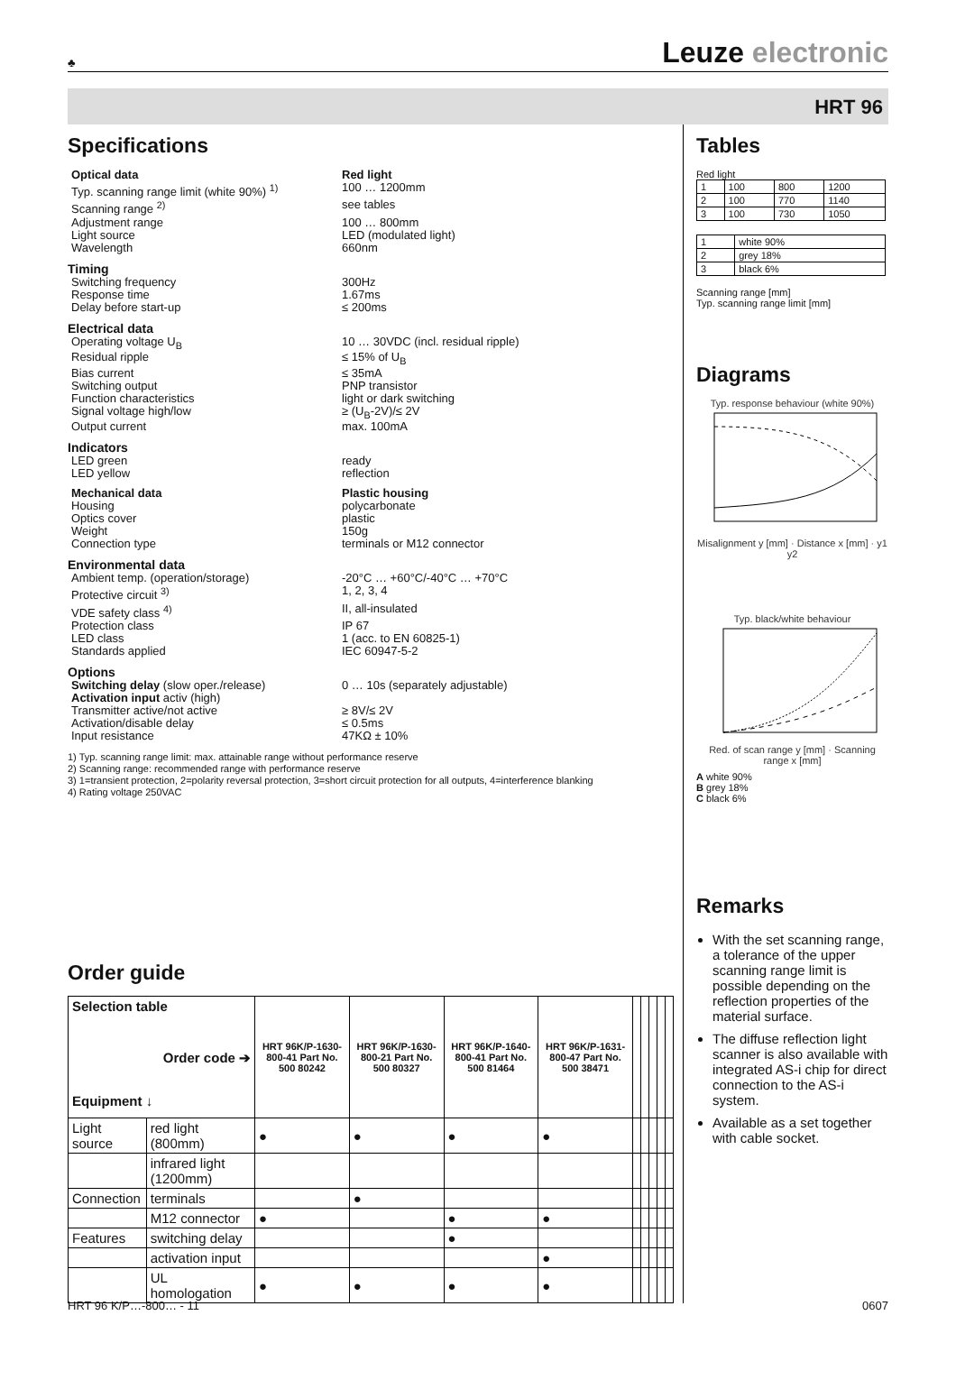♣
Leuze electronic
HRT 96
Specifications
Optical data Red light
Typ. scanning range limit (white 90%) <sup>1)</sup>
100 … 1200mm
Scanning range <sup>2)</sup> see tables
Adjustment range 100 … 800mm
Light source LED (modulated light)
Wavelength 660nm
Timing
Switching frequency 300Hz
Response time 1.67ms
Delay before start-up ≤ 200ms
Electrical data
Operating voltage U<sub>B</sub> 10 … 30VDC (incl. residual ripple)
Residual ripple ≤ 15% of U<sub>B</sub>
Bias current ≤ 35mA
Switching output PNP transistor
Function characteristics light or dark switching
Signal voltage high/low ≥ (U<sub>B</sub>-2V)/≤ 2V
Output current max. 100mA
Indicators
LED green ready
LED yellow reflection
Mechanical data Plastic housing
Housing polycarbonate
Optics cover plastic
Weight 150g
Connection type terminals or M12 connector
Environmental data
Ambient temp. (operation/storage) -20°C … +60°C/-40°C … +70°C
Protective circuit <sup>3)</sup> 1, 2, 3, 4
VDE safety class <sup>4)</sup> II, all-insulated
Protection class IP 67
LED class 1 (acc. to EN 60825-1)
Standards applied IEC 60947-5-2
Options
Switching delay (slow oper./release) 0 … 10s (separately adjustable)
Activation input activ (high)
Transmitter active/not active ≥ 8V/≤ 2V
Activation/disable delay ≤ 0.5ms
Input resistance 47KΩ ± 10%
1) Typ. scanning range limit: max. attainable range without performance reserve
2) Scanning range: recommended range with performance reserve
3) 1=transient protection, 2=polarity reversal protection, 3=short circuit protection for all outputs, 4=interference blanking
4) Rating voltage 250VAC
Order guide
| Selection table Order code ➔ Equipment ↓ | | HRT 96K/P-1630-800-41 Part No. 500 80242 | HRT 96K/P-1630-800-21 Part No. 500 80327 | HRT 96K/P-1640-800-41 Part No. 500 81464 | HRT 96K/P-1631-800-47 Part No. 500 38471 | | | | | |
| --- | --- | --- | --- | --- | --- | --- | --- | --- | --- | --- |
| Light source | red light (800mm) | ● | ● | ● | ● | | | | | |
| | infrared light (1200mm) | | | | | | | | | |
| Connection | terminals | | ● | | | | | | | |
| | M12 connector | ● | | ● | ● | | | | | |
| Features | switching delay | | | ● | | | | | | |
| | activation input | | | | ● | | | | | |
| | UL homologation | ● | ● | ● | ● | | | | | |
Tables
Red light
| 1 | 100 | 800 | 1200 |
| 2 | 100 | 770 | 1140 |
| 3 | 100 | 730 | 1050 |
| 1 | white 90% |
| 2 | grey 18% |
| 3 | black 6% |
Scanning range [mm]
Typ. scanning range limit [mm]
Diagrams
Typ. response behaviour (white 90%)
Misalignment y [mm] · Distance x [mm] · y1 y2
Typ. black/white behaviour
Red. of scan range y [mm] · Scanning range x [mm]
A white 90%
B grey 18%
C black 6%
Remarks
With the set scanning range, a tolerance of the upper scanning range limit is possible depending on the reflection properties of the material surface.
The diffuse reflection light scanner is also available with integrated AS-i chip for direct connection to the AS-i system.
Available as a set together with cable socket.
HRT 96 K/P…-800… - 11 0607